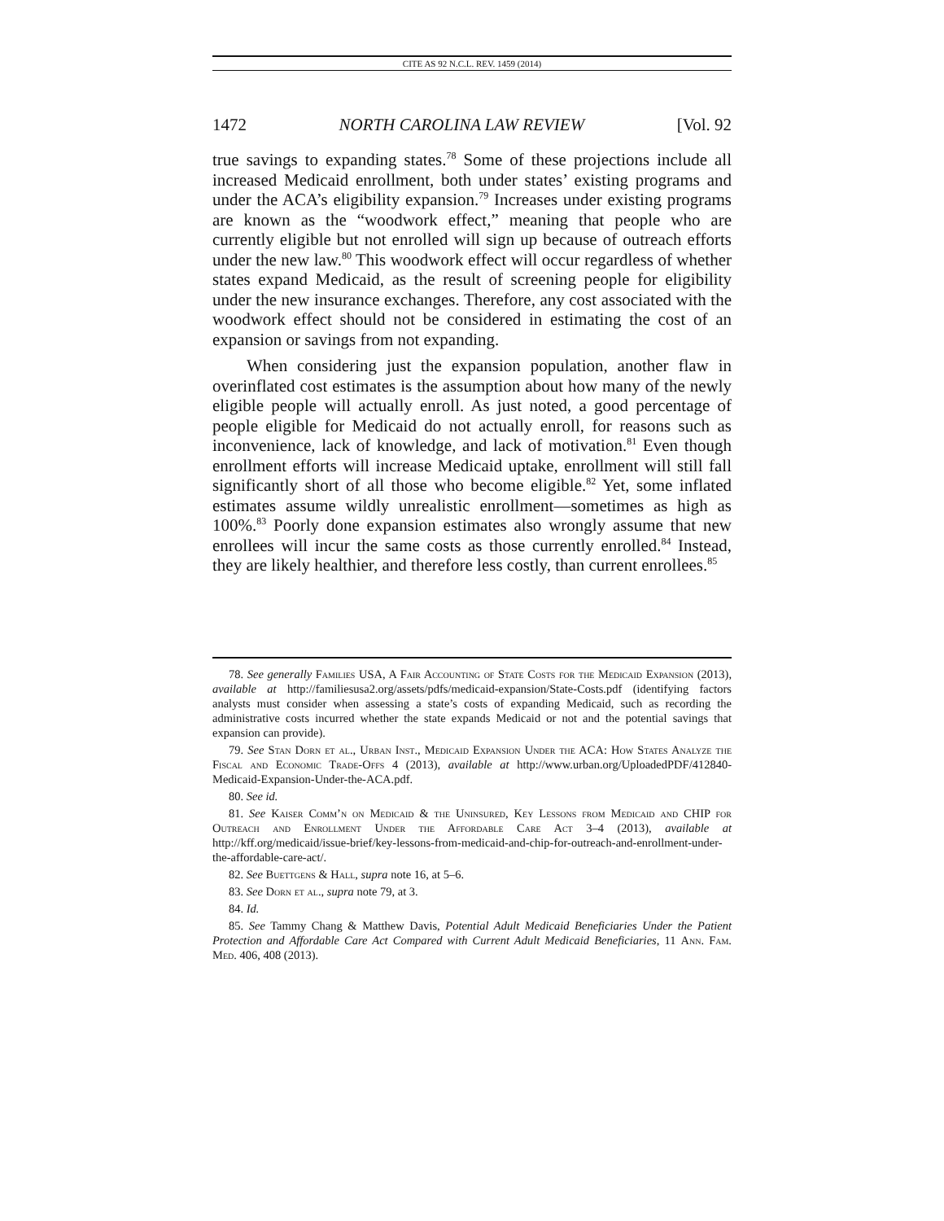CITE AS 92 N.C.L. REV. 1459 (2014)
1472 NORTH CAROLINA LAW REVIEW [Vol. 92
true savings to expanding states.<sup>78</sup> Some of these projections include all increased Medicaid enrollment, both under states’ existing programs and under the ACA’s eligibility expansion.<sup>79</sup> Increases under existing programs are known as the “woodwork effect,” meaning that people who are currently eligible but not enrolled will sign up because of outreach efforts under the new law.<sup>80</sup> This woodwork effect will occur regardless of whether states expand Medicaid, as the result of screening people for eligibility under the new insurance exchanges. Therefore, any cost associated with the woodwork effect should not be considered in estimating the cost of an expansion or savings from not expanding.
When considering just the expansion population, another flaw in overinflated cost estimates is the assumption about how many of the newly eligible people will actually enroll. As just noted, a good percentage of people eligible for Medicaid do not actually enroll, for reasons such as inconvenience, lack of knowledge, and lack of motivation.<sup>81</sup> Even though enrollment efforts will increase Medicaid uptake, enrollment will still fall significantly short of all those who become eligible.<sup>82</sup> Yet, some inflated estimates assume wildly unrealistic enrollment—sometimes as high as 100%.<sup>83</sup> Poorly done expansion estimates also wrongly assume that new enrollees will incur the same costs as those currently enrolled.<sup>84</sup> Instead, they are likely healthier, and therefore less costly, than current enrollees.<sup>85</sup>
78. See generally Families USA, A Fair Accounting of State Costs for the Medicaid Expansion (2013), available at http://familiesusa2.org/assets/pdfs/medicaid-expansion/State-Costs.pdf (identifying factors analysts must consider when assessing a state’s costs of expanding Medicaid, such as recording the administrative costs incurred whether the state expands Medicaid or not and the potential savings that expansion can provide).
79. See Stan Dorn et al., Urban Inst., Medicaid Expansion Under the ACA: How States Analyze the Fiscal and Economic Trade-Offs 4 (2013), available at http://www.urban.org/UploadedPDF/412840-Medicaid-Expansion-Under-the-ACA.pdf.
80. See id.
81. See Kaiser Comm’n on Medicaid & the Uninsured, Key Lessons from Medicaid and CHIP for Outreach and Enrollment Under the Affordable Care Act 3–4 (2013), available at http://kff.org/medicaid/issue-brief/key-lessons-from-medicaid-and-chip-for-outreach-and-enrollment-under-the-affordable-care-act/.
82. See Buettgens & Hall, supra note 16, at 5–6.
83. See Dorn et al., supra note 79, at 3.
84. Id.
85. See Tammy Chang & Matthew Davis, Potential Adult Medicaid Beneficiaries Under the Patient Protection and Affordable Care Act Compared with Current Adult Medicaid Beneficiaries, 11 Ann. Fam. Med. 406, 408 (2013).